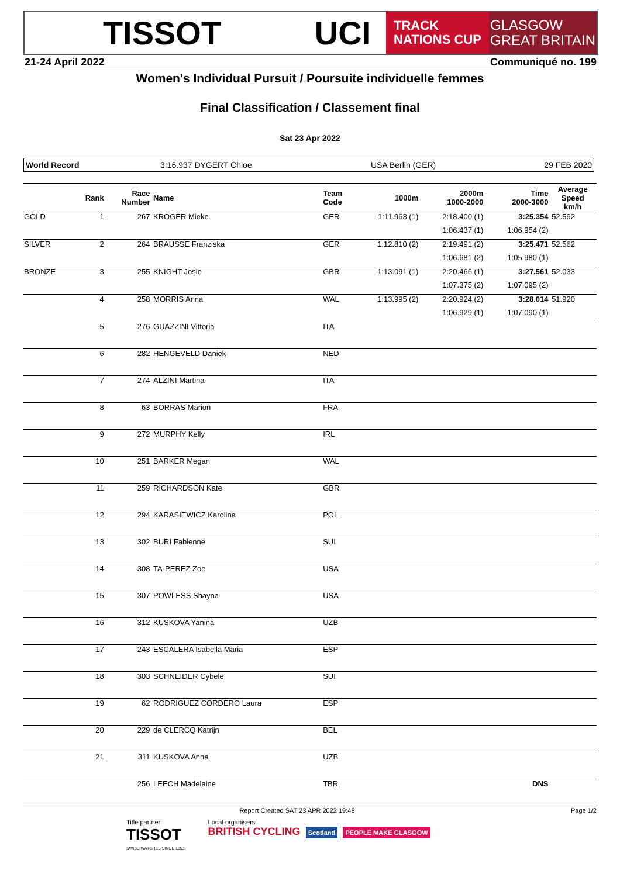TISSOT UCI
TRACK
NATIONS CUP
GLASGOW
GREAT BRITAIN
21-24 April 2022 Communiqué no. 199
Women's Individual Pursuit / Poursuite individuelle femmes
Final Classification / Classement final
Sat 23 Apr 2022
World Record 3:16.937 DYGERT Chloe USA Berlin (GER) 29 FEB 2020
| | Rank | Race Number | Name | Team Code | 1000m | 2000m 1000-2000 | Time 2000-3000 | Average Speed km/h |
| --- | --- | --- | --- | --- | --- | --- | --- | --- |
| GOLD | 1 | 267 | KROGER Mieke | GER | 1:11.963 (1) | 2:18.400 (1) | 3:25.354 | 52.592 |
| | | | | | | 1:06.437 (1) | 1:06.954 (2) | |
| SILVER | 2 | 264 | BRAUSSE Franziska | GER | 1:12.810 (2) | 2:19.491 (2) | 3:25.471 | 52.562 |
| | | | | | | 1:06.681 (2) | 1:05.980 (1) | |
| BRONZE | 3 | 255 | KNIGHT Josie | GBR | 1:13.091 (1) | 2:20.466 (1) | 3:27.561 | 52.033 |
| | | | | | | 1:07.375 (2) | 1:07.095 (2) | |
| | 4 | 258 | MORRIS Anna | WAL | 1:13.995 (2) | 2:20.924 (2) | 3:28.014 | 51.920 |
| | | | | | | 1:06.929 (1) | 1:07.090 (1) | |
| | 5 | 276 | GUAZZINI Vittoria | ITA | | | | |
| | 6 | 282 | HENGEVELD Daniek | NED | | | | |
| | 7 | 274 | ALZINI Martina | ITA | | | | |
| | 8 | 63 | BORRAS Marion | FRA | | | | |
| | 9 | 272 | MURPHY Kelly | IRL | | | | |
| | 10 | 251 | BARKER Megan | WAL | | | | |
| | 11 | 259 | RICHARDSON Kate | GBR | | | | |
| | 12 | 294 | KARASIEWICZ Karolina | POL | | | | |
| | 13 | 302 | BURI Fabienne | SUI | | | | |
| | 14 | 308 | TA-PEREZ Zoe | USA | | | | |
| | 15 | 307 | POWLESS Shayna | USA | | | | |
| | 16 | 312 | KUSKOVA Yanina | UZB | | | | |
| | 17 | 243 | ESCALERA Isabella Maria | ESP | | | | |
| | 18 | 303 | SCHNEIDER Cybele | SUI | | | | |
| | 19 | 62 | RODRIGUEZ CORDERO Laura | ESP | | | | |
| | 20 | 229 | de CLERCQ Katrijn | BEL | | | | |
| | 21 | 311 | KUSKOVA Anna | UZB | | | | |
| | | 256 | LEECH Madelaine | TBR | | | DNS | |
Report Created SAT 23 APR 2022 19:48 Page 1/2
Title partner
TISSOT
SWISS WATCHES SINCE 1853
Local organisers
BRITISH CYCLING Scotland PEOPLE MAKE GLASGOW